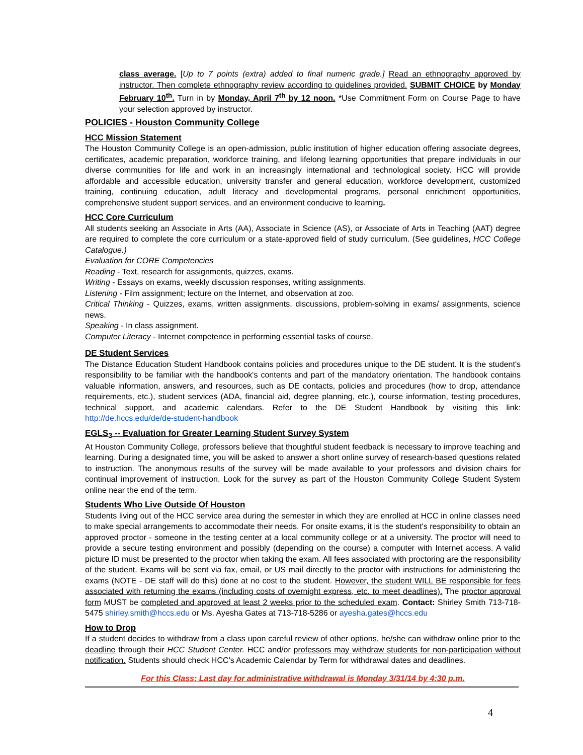class average. [Up to 7 points (extra) added to final numeric grade.] Read an ethnography approved by instructor. Then complete ethnography review according to guidelines provided. SUBMIT CHOICE by Monday February 10<sup>th</sup>. Turn in by Monday, April 7<sup>th</sup> by 12 noon. *Use Commitment Form on Course Page to have your selection approved by instructor.
POLICIES - Houston Community College
HCC Mission Statement
The Houston Community College is an open-admission, public institution of higher education offering associate degrees, certificates, academic preparation, workforce training, and lifelong learning opportunities that prepare individuals in our diverse communities for life and work in an increasingly international and technological society. HCC will provide affordable and accessible education, university transfer and general education, workforce development, customized training, continuing education, adult literacy and developmental programs, personal enrichment opportunities, comprehensive student support services, and an environment conducive to learning.
HCC Core Curriculum
All students seeking an Associate in Arts (AA), Associate in Science (AS), or Associate of Arts in Teaching (AAT) degree are required to complete the core curriculum or a state-approved field of study curriculum. (See guidelines, HCC College Catalogue.)
Evaluation for CORE Competencies
Reading - Text, research for assignments, quizzes, exams.
Writing - Essays on exams, weekly discussion responses, writing assignments.
Listening - Film assignment; lecture on the Internet, and observation at zoo.
Critical Thinking - Quizzes, exams, written assignments, discussions, problem-solving in exams/ assignments, science news.
Speaking - In class assignment.
Computer Literacy - Internet competence in performing essential tasks of course.
DE Student Services
The Distance Education Student Handbook contains policies and procedures unique to the DE student. It is the student's responsibility to be familiar with the handbook's contents and part of the mandatory orientation. The handbook contains valuable information, answers, and resources, such as DE contacts, policies and procedures (how to drop, attendance requirements, etc.), student services (ADA, financial aid, degree planning, etc.), course information, testing procedures, technical support, and academic calendars. Refer to the DE Student Handbook by visiting this link: http://de.hccs.edu/de/de-student-handbook
EGLS<sub>3</sub> -- Evaluation for Greater Learning Student Survey System
At Houston Community College, professors believe that thoughtful student feedback is necessary to improve teaching and learning. During a designated time, you will be asked to answer a short online survey of research-based questions related to instruction. The anonymous results of the survey will be made available to your professors and division chairs for continual improvement of instruction. Look for the survey as part of the Houston Community College Student System online near the end of the term.
Students Who Live Outside Of Houston
Students living out of the HCC service area during the semester in which they are enrolled at HCC in online classes need to make special arrangements to accommodate their needs. For onsite exams, it is the student's responsibility to obtain an approved proctor - someone in the testing center at a local community college or at a university. The proctor will need to provide a secure testing environment and possibly (depending on the course) a computer with Internet access. A valid picture ID must be presented to the proctor when taking the exam. All fees associated with proctoring are the responsibility of the student. Exams will be sent via fax, email, or US mail directly to the proctor with instructions for administering the exams (NOTE - DE staff will do this) done at no cost to the student. However, the student WILL BE responsible for fees associated with returning the exams (including costs of overnight express, etc. to meet deadlines). The proctor approval form MUST be completed and approved at least 2 weeks prior to the scheduled exam. Contact: Shirley Smith 713-718- 5475 shirley.smith@hccs.edu or Ms. Ayesha Gates at 713-718-5286 or ayesha.gates@hccs.edu
How to Drop
If a student decides to withdraw from a class upon careful review of other options, he/she can withdraw online prior to the deadline through their HCC Student Center. HCC and/or professors may withdraw students for non-participation without notification. Students should check HCC’s Academic Calendar by Term for withdrawal dates and deadlines.
For this Class: Last day for administrative withdrawal is Monday 3/31/14 by 4:30 p.m.
4